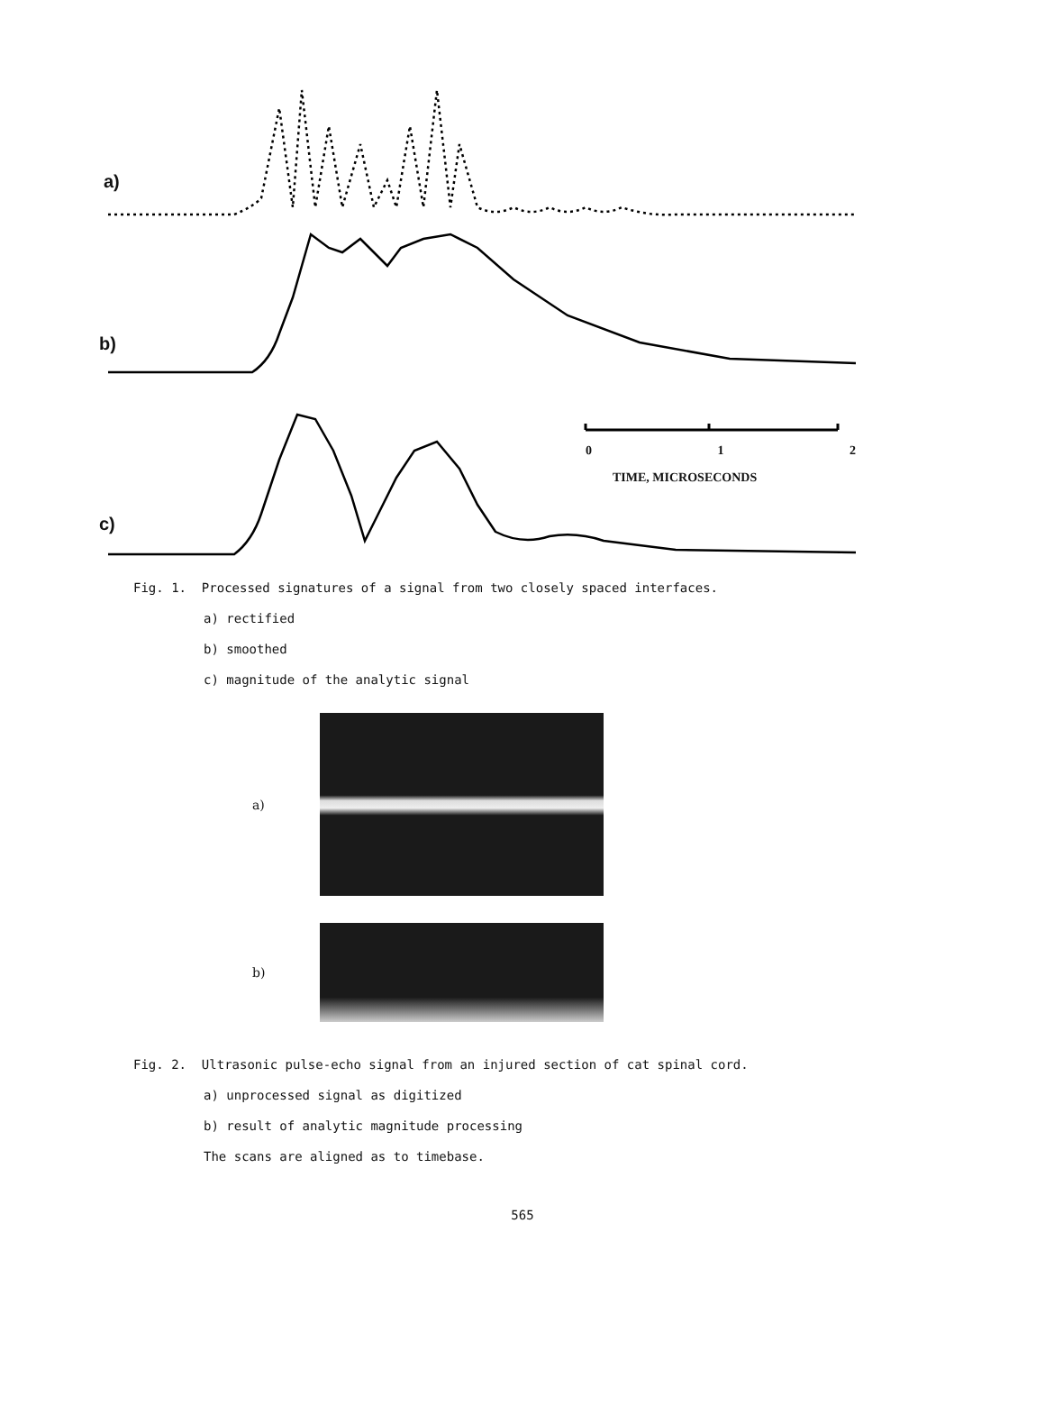a)
b)
c)
0 1 2
TIME, MICROSECONDS
Fig. 1. Processed signatures of a signal from two closely spaced interfaces.
a) rectified
b) smoothed
c) magnitude of the analytic signal
a)
b)
Fig. 2. Ultrasonic pulse-echo signal from an injured section of cat spinal cord.
a) unprocessed signal as digitized
b) result of analytic magnitude processing
The scans are aligned as to timebase.
565